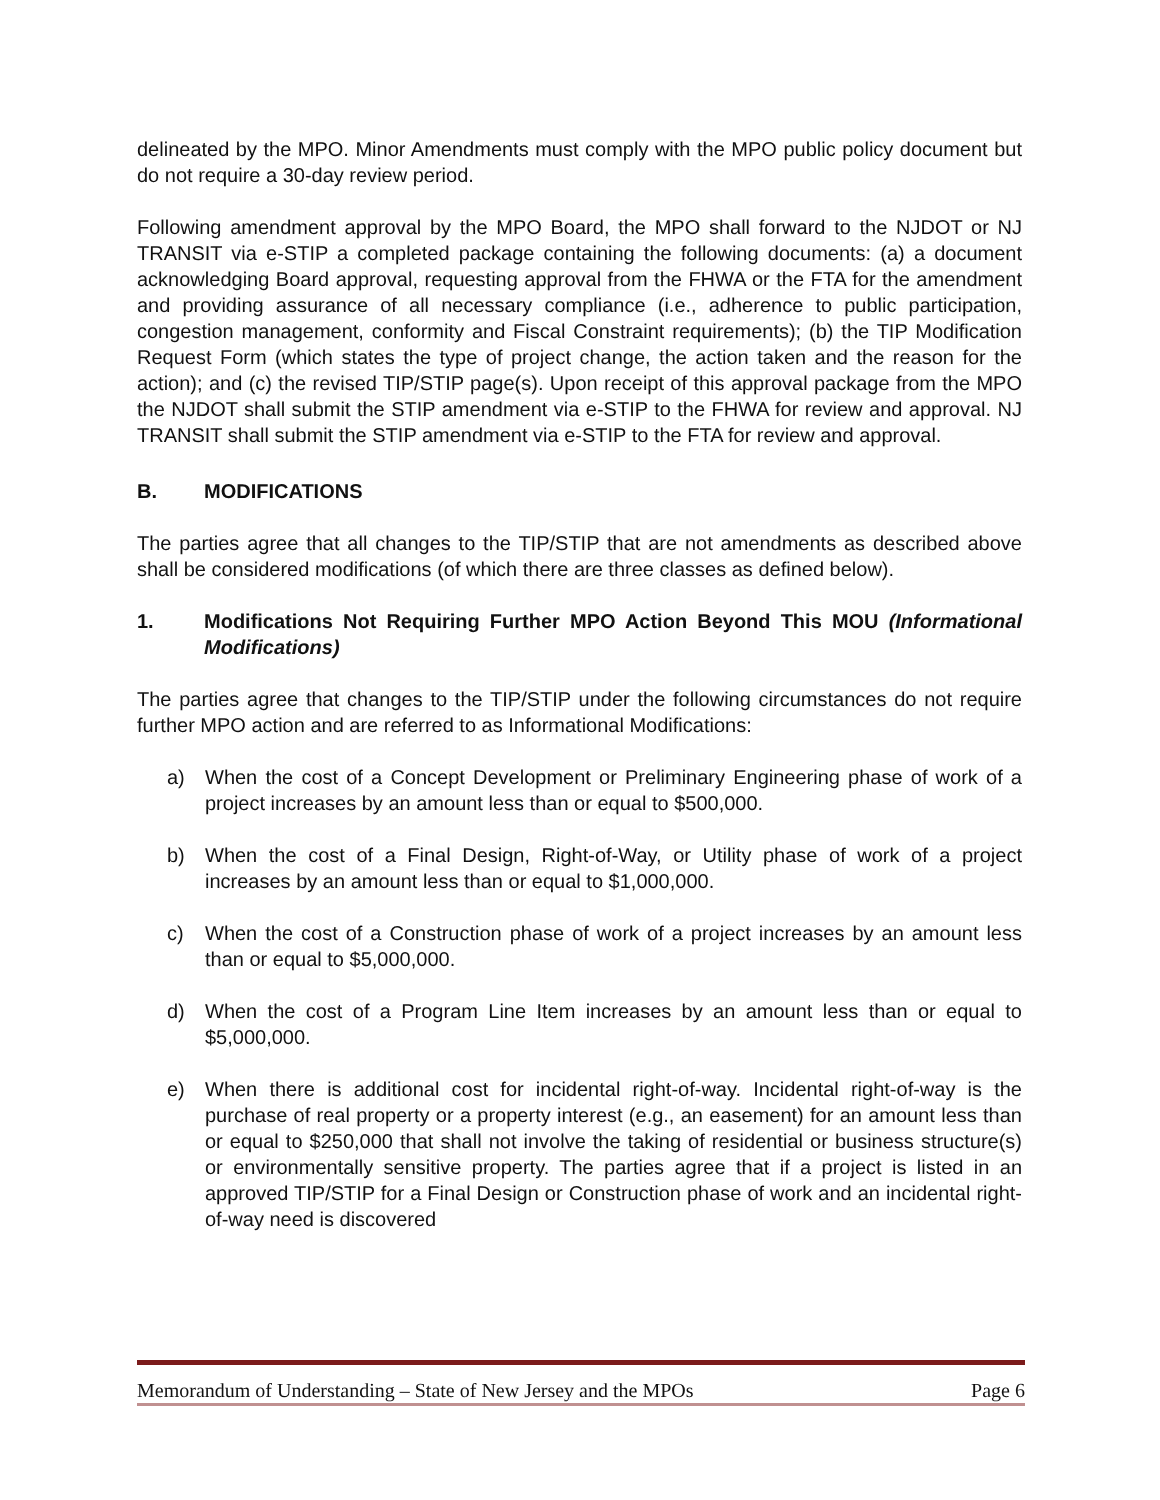delineated by the MPO. Minor Amendments must comply with the MPO public policy document but do not require a 30-day review period.
Following amendment approval by the MPO Board, the MPO shall forward to the NJDOT or NJ TRANSIT via e-STIP a completed package containing the following documents: (a) a document acknowledging Board approval, requesting approval from the FHWA or the FTA for the amendment and providing assurance of all necessary compliance (i.e., adherence to public participation, congestion management, conformity and Fiscal Constraint requirements); (b) the TIP Modification Request Form (which states the type of project change, the action taken and the reason for the action); and (c) the revised TIP/STIP page(s). Upon receipt of this approval package from the MPO the NJDOT shall submit the STIP amendment via e-STIP to the FHWA for review and approval. NJ TRANSIT shall submit the STIP amendment via e-STIP to the FTA for review and approval.
B. MODIFICATIONS
The parties agree that all changes to the TIP/STIP that are not amendments as described above shall be considered modifications (of which there are three classes as defined below).
1. Modifications Not Requiring Further MPO Action Beyond This MOU (Informational Modifications)
The parties agree that changes to the TIP/STIP under the following circumstances do not require further MPO action and are referred to as Informational Modifications:
a) When the cost of a Concept Development or Preliminary Engineering phase of work of a project increases by an amount less than or equal to $500,000.
b) When the cost of a Final Design, Right-of-Way, or Utility phase of work of a project increases by an amount less than or equal to $1,000,000.
c) When the cost of a Construction phase of work of a project increases by an amount less than or equal to $5,000,000.
d) When the cost of a Program Line Item increases by an amount less than or equal to $5,000,000.
e) When there is additional cost for incidental right-of-way. Incidental right-of-way is the purchase of real property or a property interest (e.g., an easement) for an amount less than or equal to $250,000 that shall not involve the taking of residential or business structure(s) or environmentally sensitive property. The parties agree that if a project is listed in an approved TIP/STIP for a Final Design or Construction phase of work and an incidental right-of-way need is discovered
Memorandum of Understanding – State of New Jersey and the MPOs Page 6